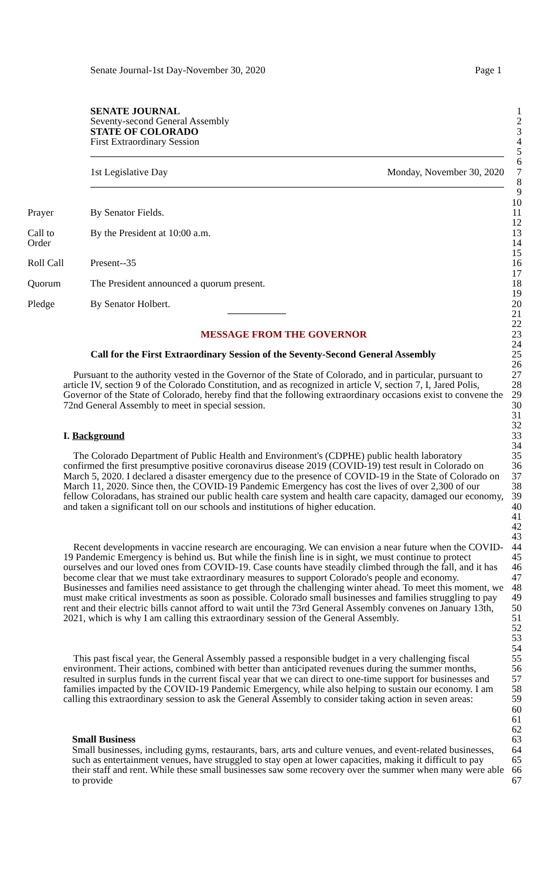Senate Journal-1st Day-November 30, 2020 Page 1
SENATE JOURNAL 1
Seventy-second General Assembly 2
STATE OF COLORADO 3
First Extraordinary Session 4
5
6
1st Legislative Day Monday, November 30, 2020 7
8
9
10
Prayer By Senator Fields. 11
12
Call to By the President at 10:00 a.m. 13
Order 14
15
Roll Call Present--35 16
17
Quorum The President announced a quorum present. 18
19
Pledge By Senator Holbert. 20
21
22
MESSAGE FROM THE GOVERNOR 23
24
Call for the First Extraordinary Session of the Seventy-Second General Assembly
25
26
Pursuant to the authority vested in the Governor of the State of Colorado, and in particular, pursuant to article IV, section 9 of the Colorado Constitution, and as recognized in article V, section 7, I, Jared Polis, Governor of the State of Colorado, hereby find that the following extraordinary occasions exist to convene the 72nd General Assembly to meet in special session.
27
28
29
30
31
32
I. Background 33
34
The Colorado Department of Public Health and Environment's (CDPHE) public health laboratory confirmed the first presumptive positive coronavirus disease 2019 (COVID-19) test result in Colorado on March 5, 2020. I declared a disaster emergency due to the presence of COVID-19 in the State of Colorado on March 11, 2020. Since then, the COVID-19 Pandemic Emergency has cost the lives of over 2,300 of our fellow Coloradans, has strained our public health care system and health care capacity, damaged our economy, and taken a significant toll on our schools and institutions of higher education.
35
36
37
38
39
40
41
42
43
Recent developments in vaccine research are encouraging. We can envision a near future when the COVID-19 Pandemic Emergency is behind us. But while the finish line is in sight, we must continue to protect ourselves and our loved ones from COVID-19. Case counts have steadily climbed through the fall, and it has become clear that we must take extraordinary measures to support Colorado's people and economy. Businesses and families need assistance to get through the challenging winter ahead. To meet this moment, we must make critical investments as soon as possible. Colorado small businesses and families struggling to pay rent and their electric bills cannot afford to wait until the 73rd General Assembly convenes on January 13th, 2021, which is why I am calling this extraordinary session of the General Assembly.
44
45
46
47
48
49
50
51
52
53
54
This past fiscal year, the General Assembly passed a responsible budget in a very challenging fiscal environment. Their actions, combined with better than anticipated revenues during the summer months, resulted in surplus funds in the current fiscal year that we can direct to one-time support for businesses and families impacted by the COVID-19 Pandemic Emergency, while also helping to sustain our economy. I am calling this extraordinary session to ask the General Assembly to consider taking action in seven areas:
55
56
57
58
59
60
61
62
Small Business
Small businesses, including gyms, restaurants, bars, arts and culture venues, and event-related businesses, such as entertainment venues, have struggled to stay open at lower capacities, making it difficult to pay their staff and rent. While these small businesses saw some recovery over the summer when many were able to provide
63
64
65
66
67